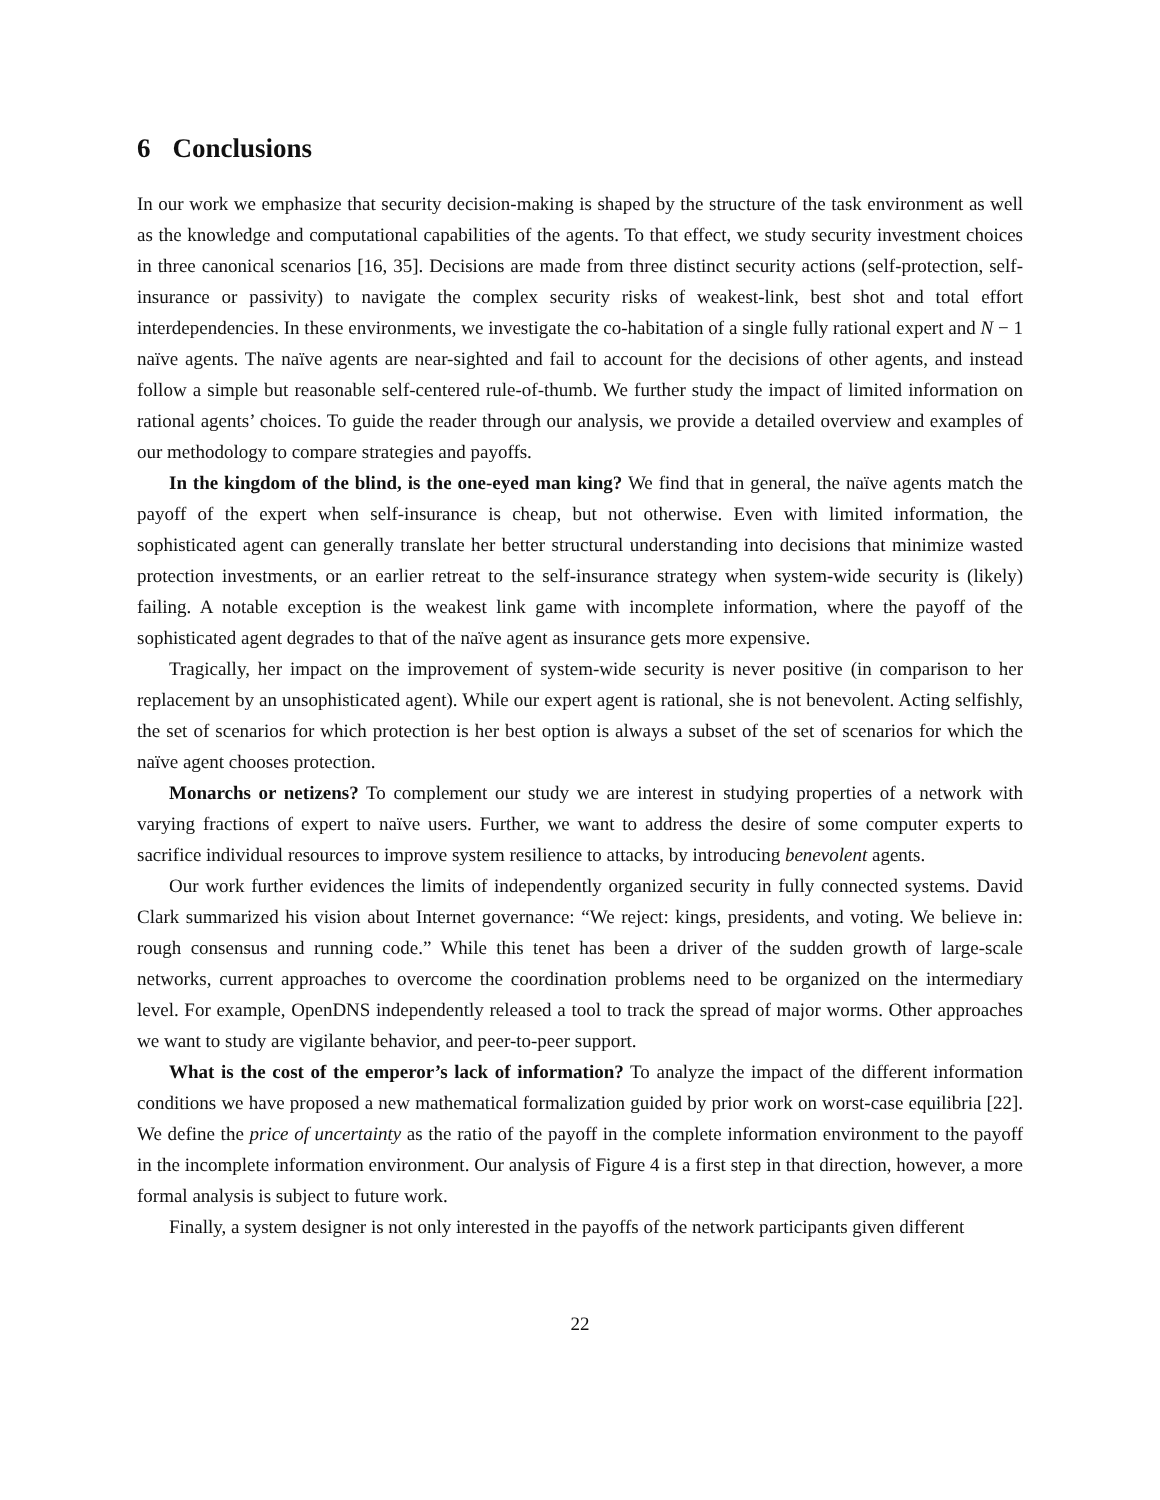6 Conclusions
In our work we emphasize that security decision-making is shaped by the structure of the task environment as well as the knowledge and computational capabilities of the agents. To that effect, we study security investment choices in three canonical scenarios [16, 35]. Decisions are made from three distinct security actions (self-protection, self-insurance or passivity) to navigate the complex security risks of weakest-link, best shot and total effort interdependencies. In these environments, we investigate the co-habitation of a single fully rational expert and N − 1 naïve agents. The naïve agents are near-sighted and fail to account for the decisions of other agents, and instead follow a simple but reasonable self-centered rule-of-thumb. We further study the impact of limited information on rational agents’ choices. To guide the reader through our analysis, we provide a detailed overview and examples of our methodology to compare strategies and payoffs.
In the kingdom of the blind, is the one-eyed man king? We find that in general, the naïve agents match the payoff of the expert when self-insurance is cheap, but not otherwise. Even with limited information, the sophisticated agent can generally translate her better structural understanding into decisions that minimize wasted protection investments, or an earlier retreat to the self-insurance strategy when system-wide security is (likely) failing. A notable exception is the weakest link game with incomplete information, where the payoff of the sophisticated agent degrades to that of the naïve agent as insurance gets more expensive.
Tragically, her impact on the improvement of system-wide security is never positive (in comparison to her replacement by an unsophisticated agent). While our expert agent is rational, she is not benevolent. Acting selfishly, the set of scenarios for which protection is her best option is always a subset of the set of scenarios for which the naïve agent chooses protection.
Monarchs or netizens? To complement our study we are interest in studying properties of a network with varying fractions of expert to naïve users. Further, we want to address the desire of some computer experts to sacrifice individual resources to improve system resilience to attacks, by introducing benevolent agents.
Our work further evidences the limits of independently organized security in fully connected systems. David Clark summarized his vision about Internet governance: “We reject: kings, presidents, and voting. We believe in: rough consensus and running code.” While this tenet has been a driver of the sudden growth of large-scale networks, current approaches to overcome the coordination problems need to be organized on the intermediary level. For example, OpenDNS independently released a tool to track the spread of major worms. Other approaches we want to study are vigilante behavior, and peer-to-peer support.
What is the cost of the emperor’s lack of information? To analyze the impact of the different information conditions we have proposed a new mathematical formalization guided by prior work on worst-case equilibria [22]. We define the price of uncertainty as the ratio of the payoff in the complete information environment to the payoff in the incomplete information environment. Our analysis of Figure 4 is a first step in that direction, however, a more formal analysis is subject to future work.
Finally, a system designer is not only interested in the payoffs of the network participants given different
22